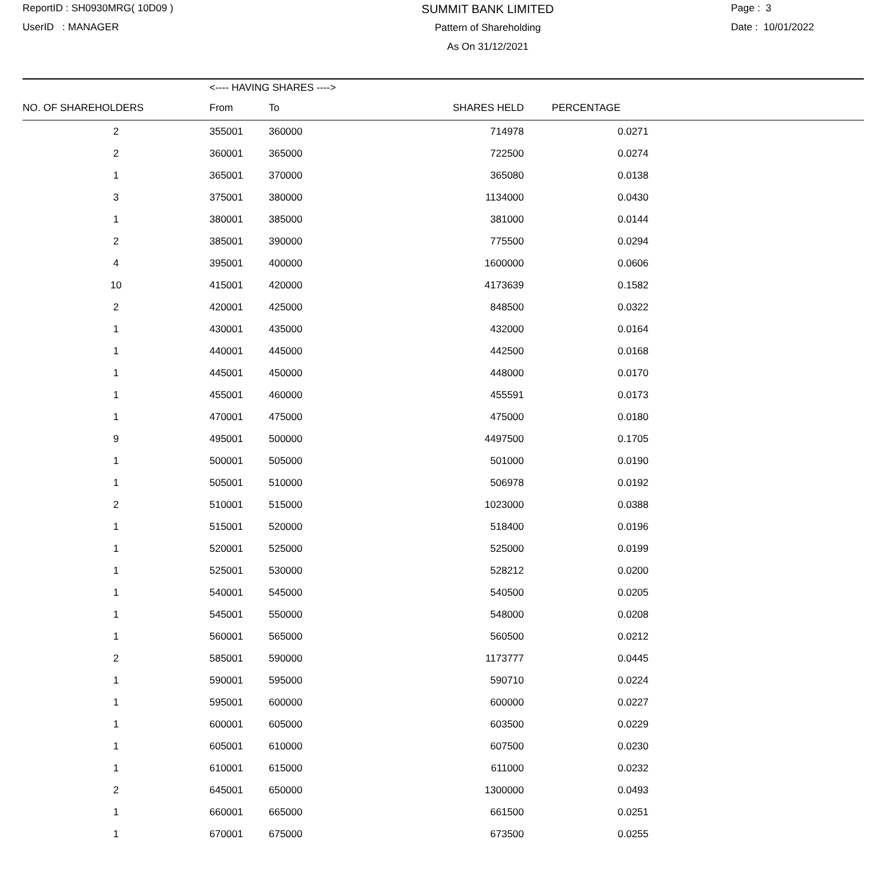ReportID : SH0930MRG( 10D09 )
UserID : MANAGER
SUMMIT BANK LIMITED
Pattern of Shareholding
As On 31/12/2021
Page : 3
Date : 10/01/2022
| | <---- HAVING SHARES ----> | | | | |
| --- | --- | --- | --- | --- | --- |
| NO. OF SHAREHOLDERS | From | To | SHARES HELD | PERCENTAGE | |
| 2 | 355001 | 360000 | 714978 | 0.0271 | |
| 2 | 360001 | 365000 | 722500 | 0.0274 | |
| 1 | 365001 | 370000 | 365080 | 0.0138 | |
| 3 | 375001 | 380000 | 1134000 | 0.0430 | |
| 1 | 380001 | 385000 | 381000 | 0.0144 | |
| 2 | 385001 | 390000 | 775500 | 0.0294 | |
| 4 | 395001 | 400000 | 1600000 | 0.0606 | |
| 10 | 415001 | 420000 | 4173639 | 0.1582 | |
| 2 | 420001 | 425000 | 848500 | 0.0322 | |
| 1 | 430001 | 435000 | 432000 | 0.0164 | |
| 1 | 440001 | 445000 | 442500 | 0.0168 | |
| 1 | 445001 | 450000 | 448000 | 0.0170 | |
| 1 | 455001 | 460000 | 455591 | 0.0173 | |
| 1 | 470001 | 475000 | 475000 | 0.0180 | |
| 9 | 495001 | 500000 | 4497500 | 0.1705 | |
| 1 | 500001 | 505000 | 501000 | 0.0190 | |
| 1 | 505001 | 510000 | 506978 | 0.0192 | |
| 2 | 510001 | 515000 | 1023000 | 0.0388 | |
| 1 | 515001 | 520000 | 518400 | 0.0196 | |
| 1 | 520001 | 525000 | 525000 | 0.0199 | |
| 1 | 525001 | 530000 | 528212 | 0.0200 | |
| 1 | 540001 | 545000 | 540500 | 0.0205 | |
| 1 | 545001 | 550000 | 548000 | 0.0208 | |
| 1 | 560001 | 565000 | 560500 | 0.0212 | |
| 2 | 585001 | 590000 | 1173777 | 0.0445 | |
| 1 | 590001 | 595000 | 590710 | 0.0224 | |
| 1 | 595001 | 600000 | 600000 | 0.0227 | |
| 1 | 600001 | 605000 | 603500 | 0.0229 | |
| 1 | 605001 | 610000 | 607500 | 0.0230 | |
| 1 | 610001 | 615000 | 611000 | 0.0232 | |
| 2 | 645001 | 650000 | 1300000 | 0.0493 | |
| 1 | 660001 | 665000 | 661500 | 0.0251 | |
| 1 | 670001 | 675000 | 673500 | 0.0255 | |